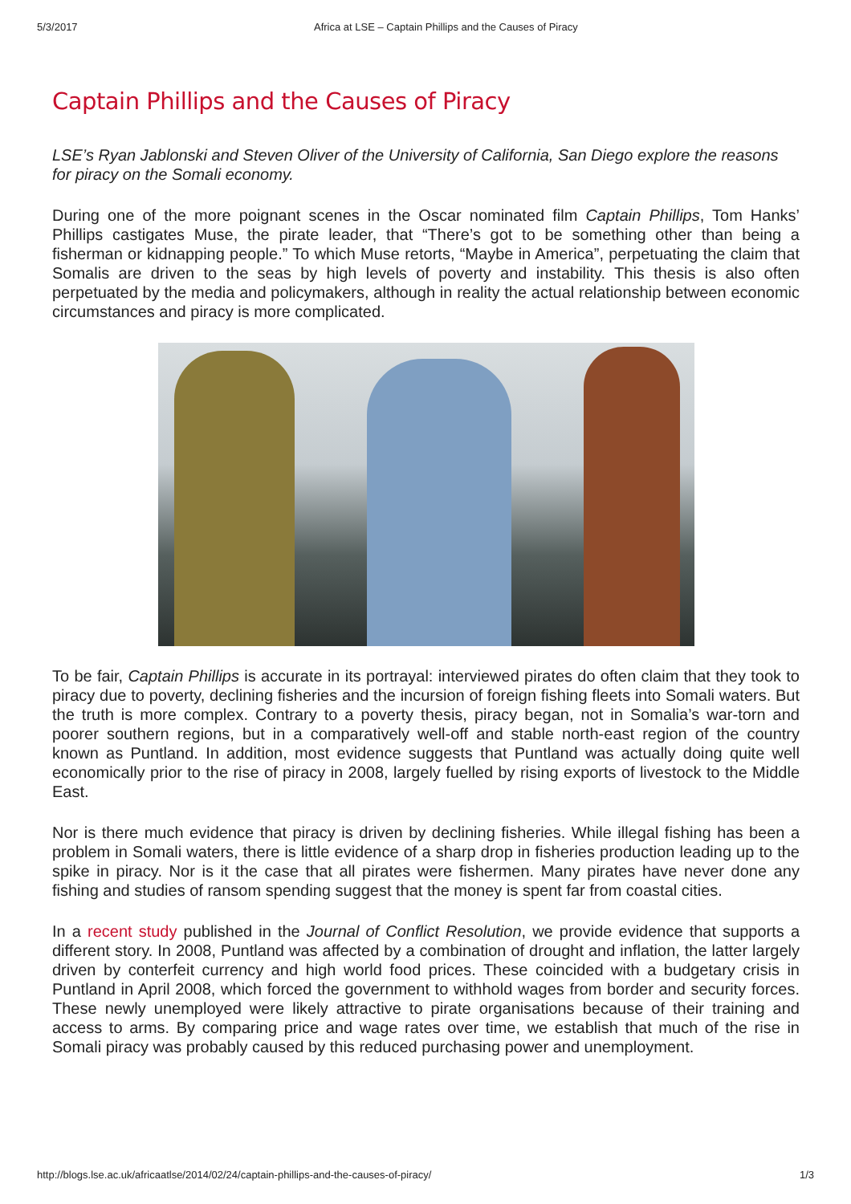5/3/2017 Africa at LSE – Captain Phillips and the Causes of Piracy
Captain Phillips and the Causes of Piracy
LSE’s Ryan Jablonski and Steven Oliver of the University of California, San Diego explore the reasons for piracy on the Somali economy.
During one of the more poignant scenes in the Oscar nominated film Captain Phillips, Tom Hanks’ Phillips castigates Muse, the pirate leader, that “There’s got to be something other than being a fisherman or kidnapping people.” To which Muse retorts, “Maybe in America”, perpetuating the claim that Somalis are driven to the seas by high levels of poverty and instability. This thesis is also often perpetuated by the media and policymakers, although in reality the actual relationship between economic circumstances and piracy is more complicated.
To be fair, Captain Phillips is accurate in its portrayal: interviewed pirates do often claim that they took to piracy due to poverty, declining fisheries and the incursion of foreign fishing fleets into Somali waters. But the truth is more complex. Contrary to a poverty thesis, piracy began, not in Somalia’s war-torn and poorer southern regions, but in a comparatively well-off and stable north-east region of the country known as Puntland. In addition, most evidence suggests that Puntland was actually doing quite well economically prior to the rise of piracy in 2008, largely fuelled by rising exports of livestock to the Middle East.
Nor is there much evidence that piracy is driven by declining fisheries. While illegal fishing has been a problem in Somali waters, there is little evidence of a sharp drop in fisheries production leading up to the spike in piracy. Nor is it the case that all pirates were fishermen. Many pirates have never done any fishing and studies of ransom spending suggest that the money is spent far from coastal cities.
In a recent study published in the Journal of Conflict Resolution, we provide evidence that supports a different story. In 2008, Puntland was affected by a combination of drought and inflation, the latter largely driven by conterfeit currency and high world food prices. These coincided with a budgetary crisis in Puntland in April 2008, which forced the government to withhold wages from border and security forces. These newly unemployed were likely attractive to pirate organisations because of their training and access to arms. By comparing price and wage rates over time, we establish that much of the rise in Somali piracy was probably caused by this reduced purchasing power and unemployment.
http://blogs.lse.ac.uk/africaatlse/2014/02/24/captain-phillips-and-the-causes-of-piracy/ 1/3